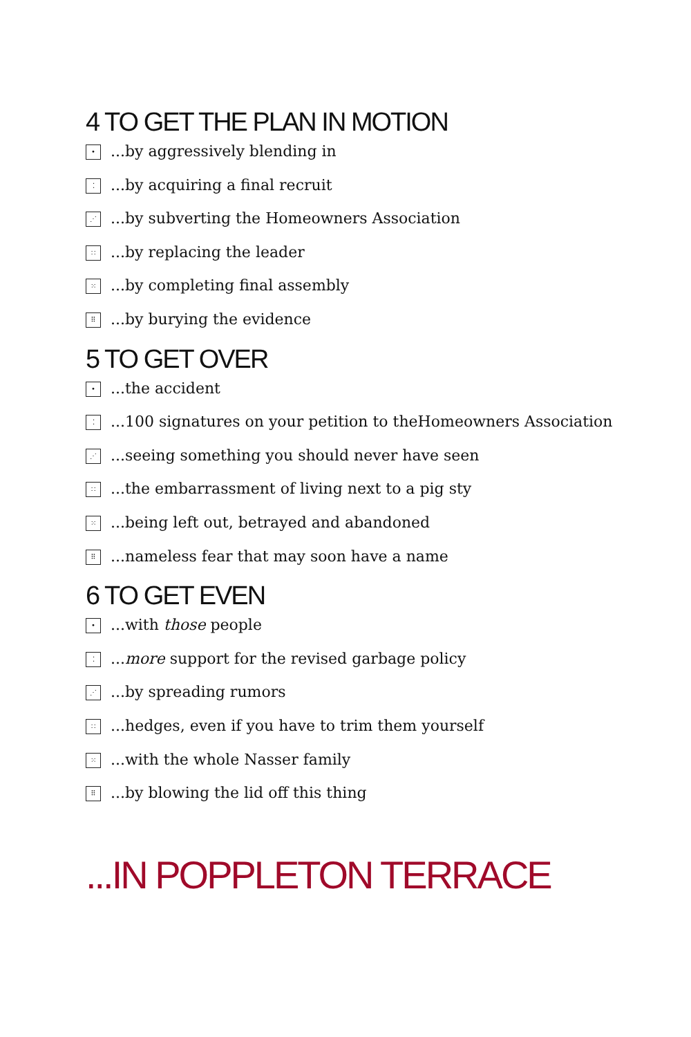4 TO GET THE PLAN IN MOTION
•...by aggressively blending in
⁚...by acquiring a final recruit
⋰...by subverting the Homeowners Association
∷...by replacing the leader
⁙...by completing final assembly
⠿...by burying the evidence
5 TO GET OVER
•...the accident
⁚...100 signatures on your petition to theHomeowners Association
⋰...seeing something you should never have seen
∷...the embarrassment of living next to a pig sty
⁙...being left out, betrayed and abandoned
⠿...nameless fear that may soon have a name
6 TO GET EVEN
•...with those people
⁚... more support for the revised garbage policy
⋰...by spreading rumors
∷...hedges, even if you have to trim them yourself
⁙...with the whole Nasser family
⠿...by blowing the lid off this thing
...IN POPPLETON TERRACE